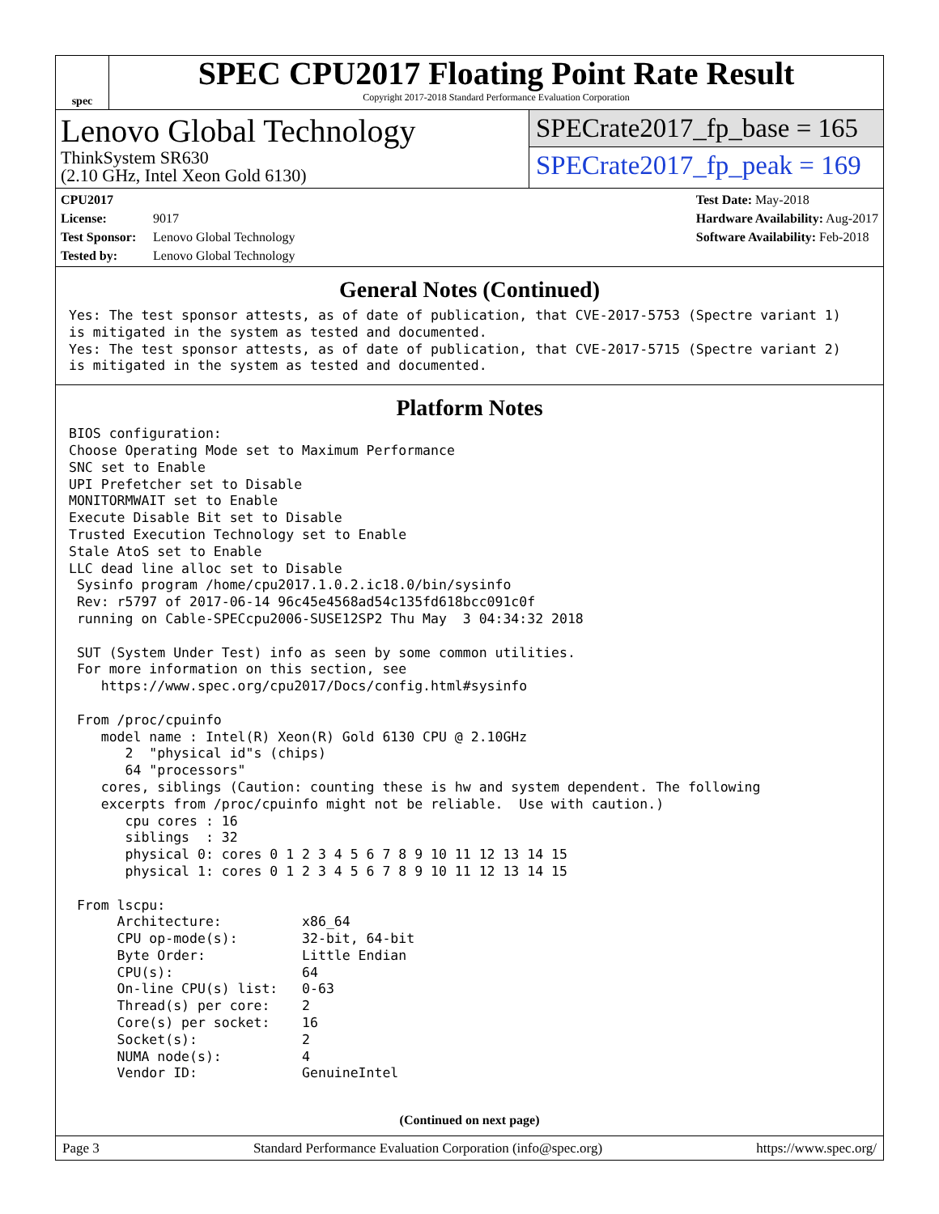spec
SPEC CPU2017 Floating Point Rate Result
Copyright 2017-2018 Standard Performance Evaluation Corporation
Lenovo Global Technology
ThinkSystem SR630
(2.10 GHz, Intel Xeon Gold 6130)
SPECrate2017_fp_base = 165
SPECrate2017_fp_peak = 169
CPU2017 License: 9017
Test Sponsor: Lenovo Global Technology
Tested by: Lenovo Global Technology
Test Date: May-2018
Hardware Availability: Aug-2017
Software Availability: Feb-2018
General Notes (Continued)
Yes: The test sponsor attests, as of date of publication, that CVE-2017-5753 (Spectre variant 1)
is mitigated in the system as tested and documented.
Yes: The test sponsor attests, as of date of publication, that CVE-2017-5715 (Spectre variant 2)
is mitigated in the system as tested and documented.
Platform Notes
BIOS configuration:
Choose Operating Mode set to Maximum Performance
SNC set to Enable
UPI Prefetcher set to Disable
MONITORMWAIT set to Enable
Execute Disable Bit set to Disable
Trusted Execution Technology set to Enable
Stale AtoS set to Enable
LLC dead line alloc set to Disable
 Sysinfo program /home/cpu2017.1.0.2.ic18.0/bin/sysinfo
 Rev: r5797 of 2017-06-14 96c45e4568ad54c135fd618bcc091c0f
 running on Cable-SPECcpu2006-SUSE12SP2 Thu May  3 04:34:32 2018

 SUT (System Under Test) info as seen by some common utilities.
 For more information on this section, see
    https://www.spec.org/cpu2017/Docs/config.html#sysinfo

 From /proc/cpuinfo
    model name : Intel(R) Xeon(R) Gold 6130 CPU @ 2.10GHz
       2  "physical id"s (chips)
       64 "processors"
    cores, siblings (Caution: counting these is hw and system dependent. The following
    excerpts from /proc/cpuinfo might not be reliable.  Use with caution.)
       cpu cores : 16
       siblings  : 32
       physical 0: cores 0 1 2 3 4 5 6 7 8 9 10 11 12 13 14 15
       physical 1: cores 0 1 2 3 4 5 6 7 8 9 10 11 12 13 14 15

 From lscpu:
      Architecture:          x86_64
      CPU op-mode(s):        32-bit, 64-bit
      Byte Order:            Little Endian
      CPU(s):                64
      On-line CPU(s) list:   0-63
      Thread(s) per core:    2
      Core(s) per socket:    16
      Socket(s):             2
      NUMA node(s):          4
      Vendor ID:             GenuineIntel
(Continued on next page)
Page 3 Standard Performance Evaluation Corporation (info@spec.org) https://www.spec.org/